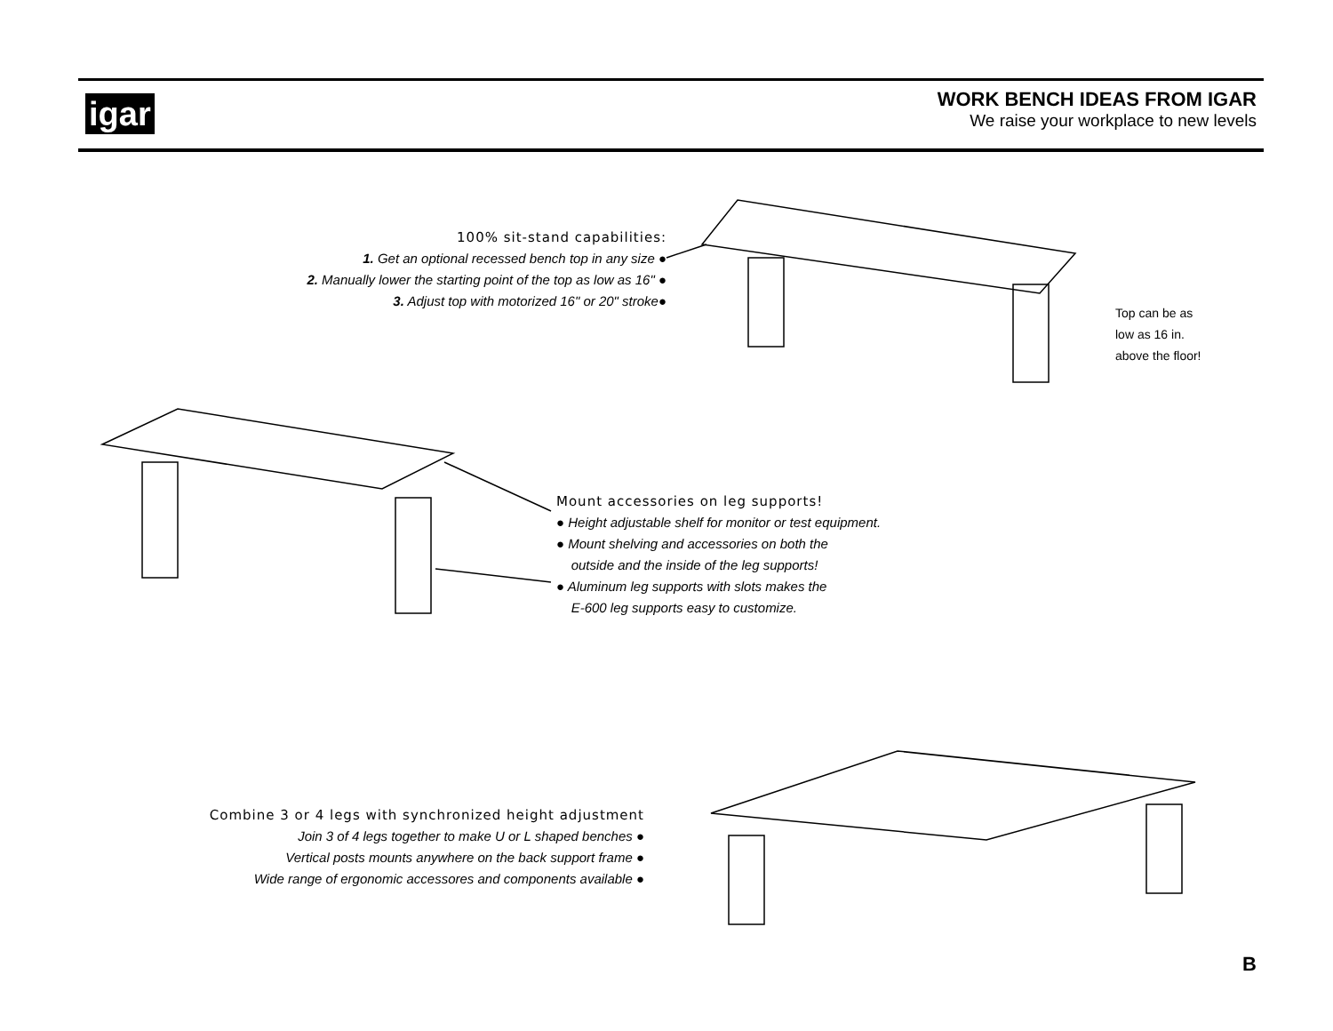igar
WORK BENCH IDEAS FROM IGAR
We raise your workplace to new levels
100% sit-stand capabilities:
1. Get an optional recessed bench top in any size ●
2. Manually lower the starting point of the top as low as 16" ●
3. Adjust top with motorized 16" or 20" stroke●
Top can be as
low as 16 in.
above the floor!
Mount accessories on leg supports!
● Height adjustable shelf for monitor or test equipment.
● Mount shelving and accessories on both the
outside and the inside of the leg supports!
● Aluminum leg supports with slots makes the
E-600 leg supports easy to customize.
Combine 3 or 4 legs with synchronized height adjustment
Join 3 of 4 legs together to make U or L shaped benches ●
Vertical posts mounts anywhere on the back support frame ●
Wide range of ergonomic accessores and components available ●
B